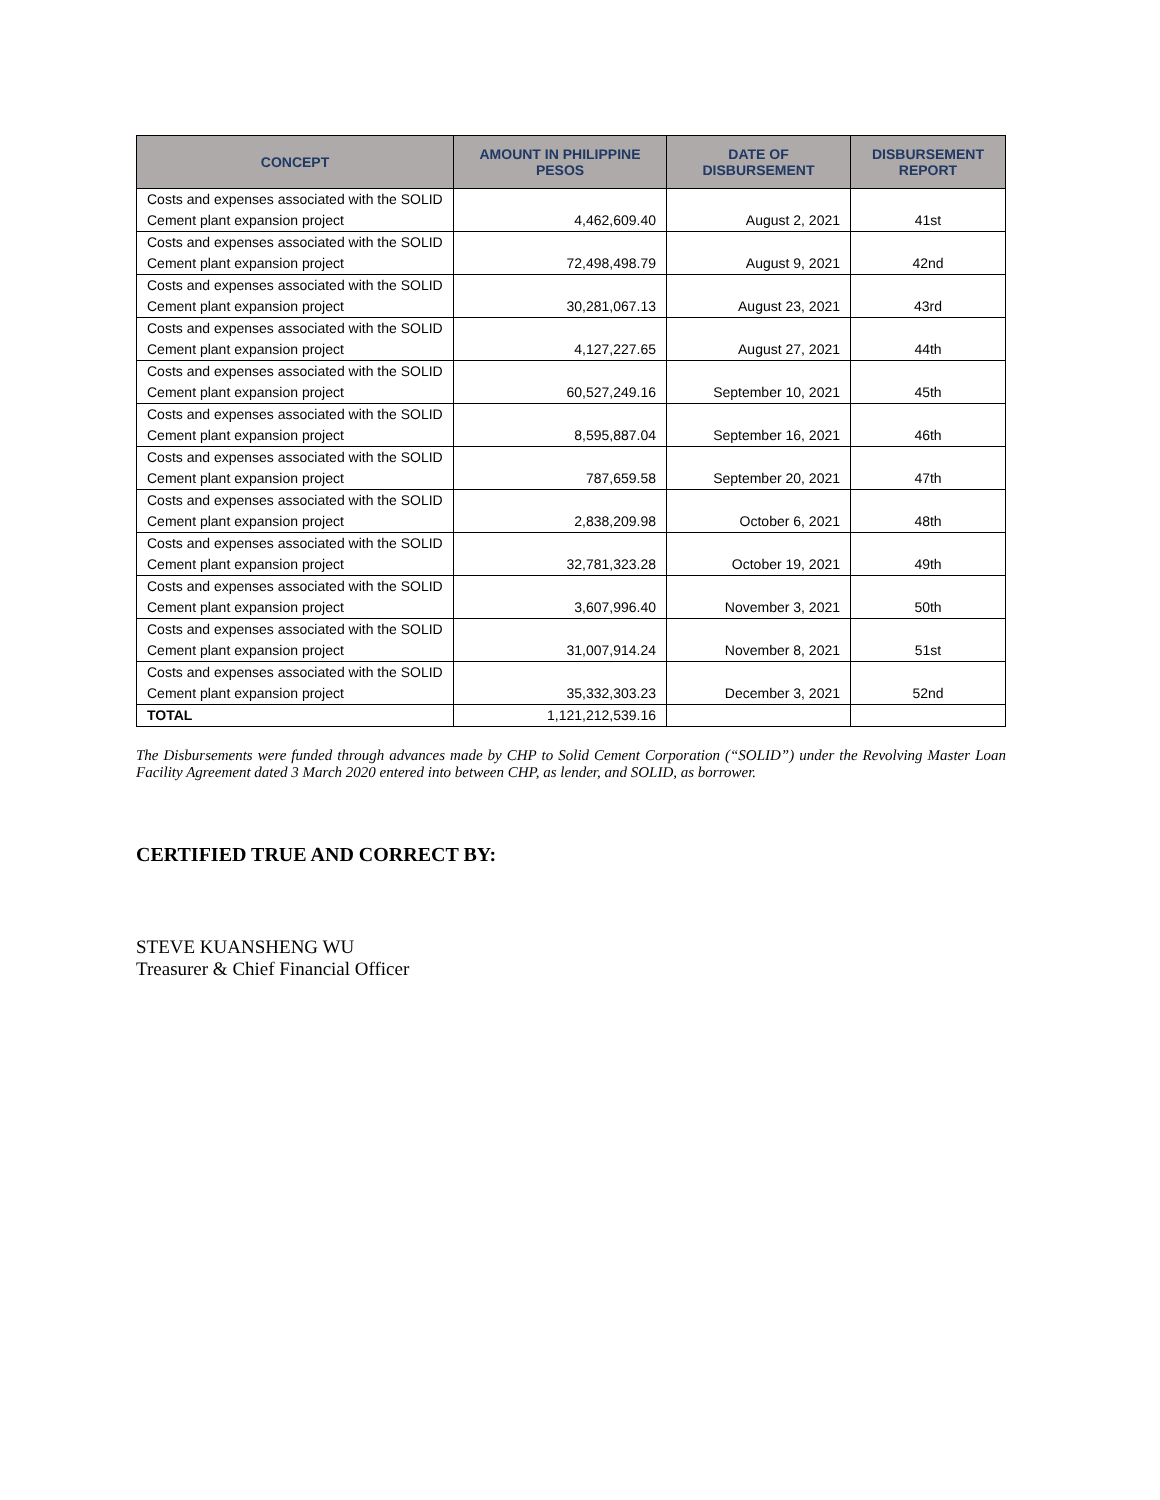| CONCEPT | AMOUNT IN PHILIPPINE PESOS | DATE OF DISBURSEMENT | DISBURSEMENT REPORT |
| --- | --- | --- | --- |
| Costs and expenses associated with the SOLID Cement plant expansion project | 4,462,609.40 | August 2, 2021 | 41st |
| Costs and expenses associated with the SOLID Cement plant expansion project | 72,498,498.79 | August 9, 2021 | 42nd |
| Costs and expenses associated with the SOLID Cement plant expansion project | 30,281,067.13 | August 23, 2021 | 43rd |
| Costs and expenses associated with the SOLID Cement plant expansion project | 4,127,227.65 | August 27, 2021 | 44th |
| Costs and expenses associated with the SOLID Cement plant expansion project | 60,527,249.16 | September 10, 2021 | 45th |
| Costs and expenses associated with the SOLID Cement plant expansion project | 8,595,887.04 | September 16, 2021 | 46th |
| Costs and expenses associated with the SOLID Cement plant expansion project | 787,659.58 | September 20, 2021 | 47th |
| Costs and expenses associated with the SOLID Cement plant expansion project | 2,838,209.98 | October 6, 2021 | 48th |
| Costs and expenses associated with the SOLID Cement plant expansion project | 32,781,323.28 | October 19, 2021 | 49th |
| Costs and expenses associated with the SOLID Cement plant expansion project | 3,607,996.40 | November 3, 2021 | 50th |
| Costs and expenses associated with the SOLID Cement plant expansion project | 31,007,914.24 | November 8, 2021 | 51st |
| Costs and expenses associated with the SOLID Cement plant expansion project | 35,332,303.23 | December 3, 2021 | 52nd |
| TOTAL | 1,121,212,539.16 | | |
The Disbursements were funded through advances made by CHP to Solid Cement Corporation (“SOLID”) under the Revolving Master Loan Facility Agreement dated 3 March 2020 entered into between CHP, as lender, and SOLID, as borrower.
CERTIFIED TRUE AND CORRECT BY:
STEVE KUANSHENG WU
Treasurer & Chief Financial Officer